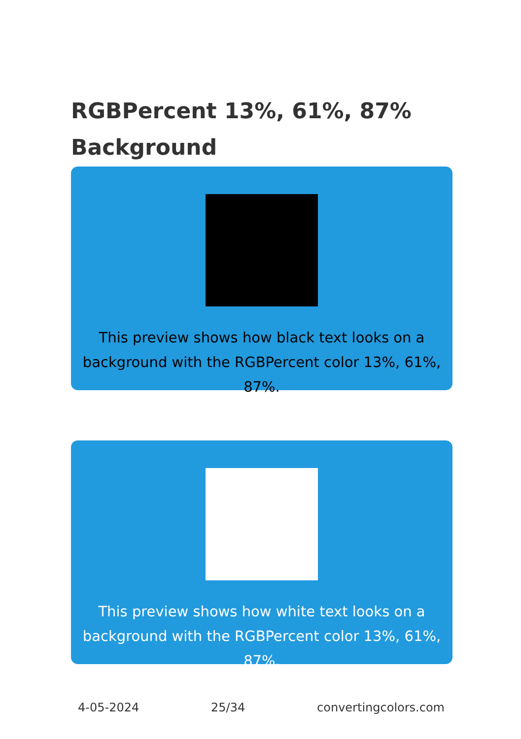RGBPercent 13%, 61%, 87%
Background
This preview shows how black text looks on a background with the RGBPercent color 13%, 61%, 87%.
This preview shows how white text looks on a background with the RGBPercent color 13%, 61%, 87%.
4-05-2024 25/34 convertingcolors.com